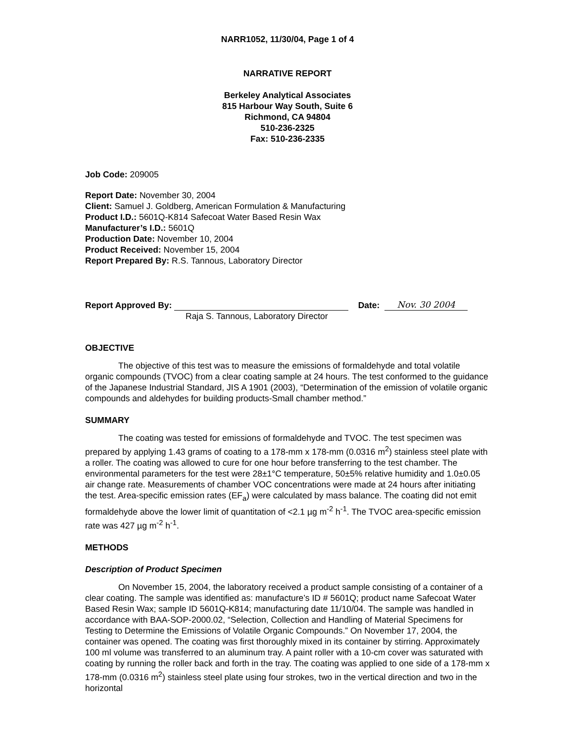NARR1052, 11/30/04, Page 1 of 4
NARRATIVE REPORT
Berkeley Analytical Associates
815 Harbour Way South, Suite 6
Richmond, CA 94804
510-236-2325
Fax: 510-236-2335
Job Code: 209005
Report Date: November 30, 2004
Client: Samuel J. Goldberg, American Formulation & Manufacturing
Product I.D.: 5601Q-K814 Safecoat Water Based Resin Wax
Manufacturer’s I.D.: 5601Q
Production Date: November 10, 2004
Product Received: November 15, 2004
Report Prepared By: R.S. Tannous, Laboratory Director
Report Approved By: Date: Nov. 30 2004
Raja S. Tannous, Laboratory Director
OBJECTIVE
The objective of this test was to measure the emissions of formaldehyde and total volatile organic compounds (TVOC) from a clear coating sample at 24 hours. The test conformed to the guidance of the Japanese Industrial Standard, JIS A 1901 (2003), “Determination of the emission of volatile organic compounds and aldehydes for building products-Small chamber method.”
SUMMARY
The coating was tested for emissions of formaldehyde and TVOC. The test specimen was prepared by applying 1.43 grams of coating to a 178-mm x 178-mm (0.0316 m<sup>2</sup>) stainless steel plate with a roller. The coating was allowed to cure for one hour before transferring to the test chamber. The environmental parameters for the test were 28±1°C temperature, 50±5% relative humidity and 1.0±0.05 air change rate. Measurements of chamber VOC concentrations were made at 24 hours after initiating the test. Area-specific emission rates (EF<sub>a</sub>) were calculated by mass balance. The coating did not emit formaldehyde above the lower limit of quantitation of <2.1 µg m<sup>-2</sup> h<sup>-1</sup>. The TVOC area-specific emission rate was 427 µg m<sup>-2</sup> h<sup>-1</sup>.
METHODS
Description of Product Specimen
On November 15, 2004, the laboratory received a product sample consisting of a container of a clear coating. The sample was identified as: manufacture’s ID # 5601Q; product name Safecoat Water Based Resin Wax; sample ID 5601Q-K814; manufacturing date 11/10/04. The sample was handled in accordance with BAA-SOP-2000.02, “Selection, Collection and Handling of Material Specimens for Testing to Determine the Emissions of Volatile Organic Compounds.” On November 17, 2004, the container was opened. The coating was first thoroughly mixed in its container by stirring. Approximately 100 ml volume was transferred to an aluminum tray. A paint roller with a 10-cm cover was saturated with coating by running the roller back and forth in the tray. The coating was applied to one side of a 178-mm x 178-mm (0.0316 m<sup>2</sup>) stainless steel plate using four strokes, two in the vertical direction and two in the horizontal